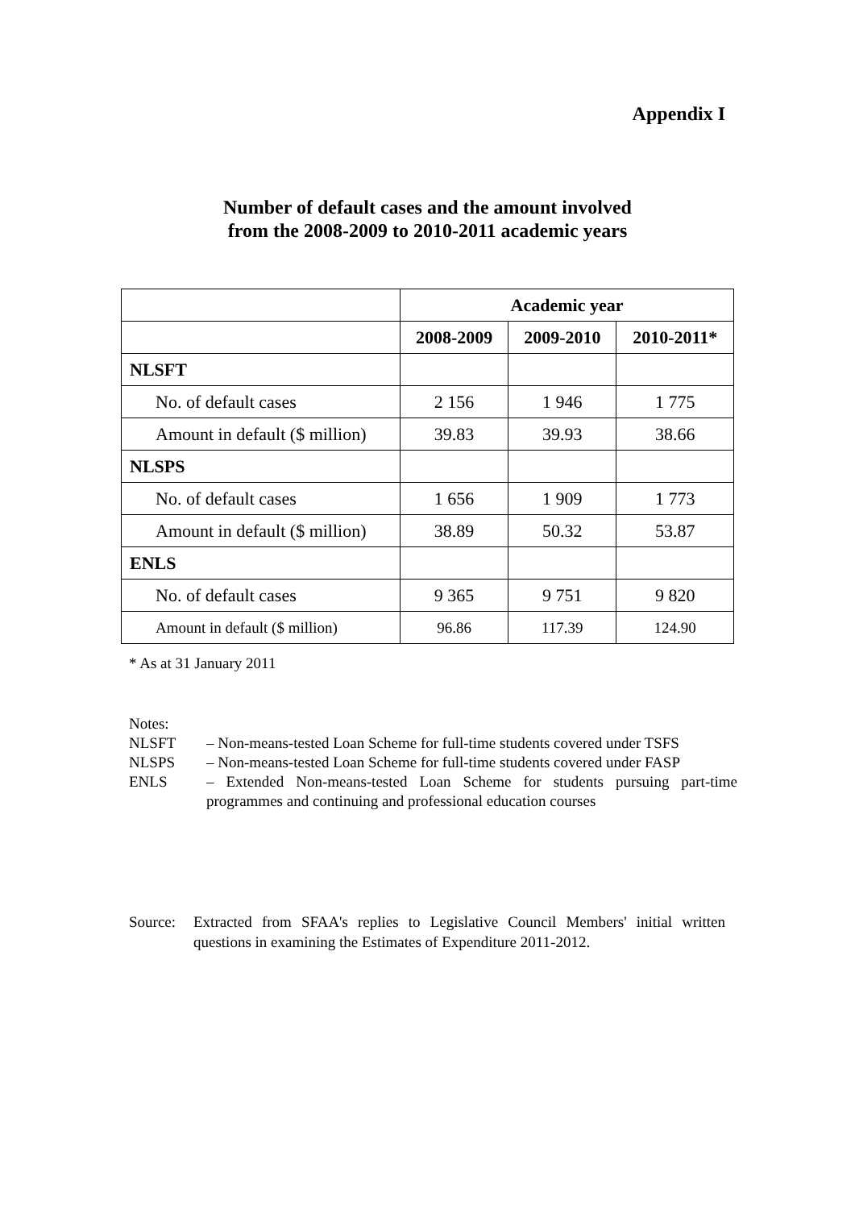Appendix I
Number of default cases and the amount involved
from the 2008-2009 to 2010-2011 academic years
| | Academic year | | |
| --- | --- | --- | --- |
| | 2008-2009 | 2009-2010 | 2010-2011* |
| NLSFT | | | |
| No. of default cases | 2 156 | 1 946 | 1 775 |
| Amount in default ($ million) | 39.83 | 39.93 | 38.66 |
| NLSPS | | | |
| No. of default cases | 1 656 | 1 909 | 1 773 |
| Amount in default ($ million) | 38.89 | 50.32 | 53.87 |
| ENLS | | | |
| No. of default cases | 9 365 | 9 751 | 9 820 |
| Amount in default ($ million) | 96.86 | 117.39 | 124.90 |
* As at 31 January 2011
Notes:
NLSFT – Non-means-tested Loan Scheme for full-time students covered under TSFS
NLSPS – Non-means-tested Loan Scheme for full-time students covered under FASP
ENLS – Extended Non-means-tested Loan Scheme for students pursuing part-time programmes and continuing and professional education courses
Source: Extracted from SFAA's replies to Legislative Council Members' initial written questions in examining the Estimates of Expenditure 2011-2012.